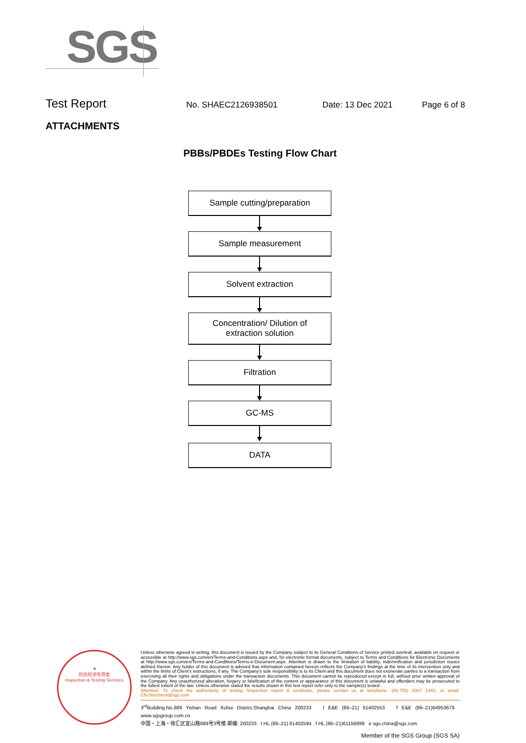SGS
Test Report No. SHAEC2126938501 Date: 13 Dec 2021 Page 6 of 8
ATTACHMENTS
PBBs/PBDEs Testing Flow Chart
Sample cutting/preparation
Sample measurement
Solvent extraction
Concentration/ Dilution of
extraction solution
Filtration
GC-MS
DATA
★
检验检测专用章
Inspection & Testing Services
Unless otherwise agreed in writing, this document is issued by the Company subject to its General Conditions of Service printed overleaf, available on request or accessible at http://www.sgs.com/en/Terms-and-Conditions.aspx and, for electronic format documents, subject to Terms and Conditions for Electronic Documents at http://www.sgs.com/en/Terms-and-Conditions/Terms-e-Document.aspx. Attention is drawn to the limitation of liability, indemnification and jurisdiction issues defined therein. Any holder of this document is advised that information contained hereon reflects the Company's findings at the time of its intervention only and within the limits of Client's instructions, if any. The Company's sole responsibility is to its Client and this document does not exonerate parties to a transaction from exercising all their rights and obligations under the transaction documents. This document cannot be reproduced except in full, without prior written approval of the Company. Any unauthorized alteration, forgery or falsification of the content or appearance of this document is unlawful and offenders may be prosecuted to the fullest extent of the law. Unless otherwise stated the results shown in this test report refer only to the sample(s) tested .
Attention: To check the authenticity of testing /inspection report & certificate, please contact us at telephone: (86-755) 8307 1443, or email: CN.Doccheck@sgs.com
3<sup>rd</sup>Building,No.889 Yishan Road Xuhui District,Shanghai China 200233 t E&E (86–21) 61402553 f E&E (86–21)64953679 www.sgsgroup.com.cn
中国・上海・徐汇区宜山路889号3号楼 邮编: 200233 t HL (86–21) 61402594 f HL (86–21)61156899 e sgs.china@sgs.com
Member of the SGS Group (SGS SA)